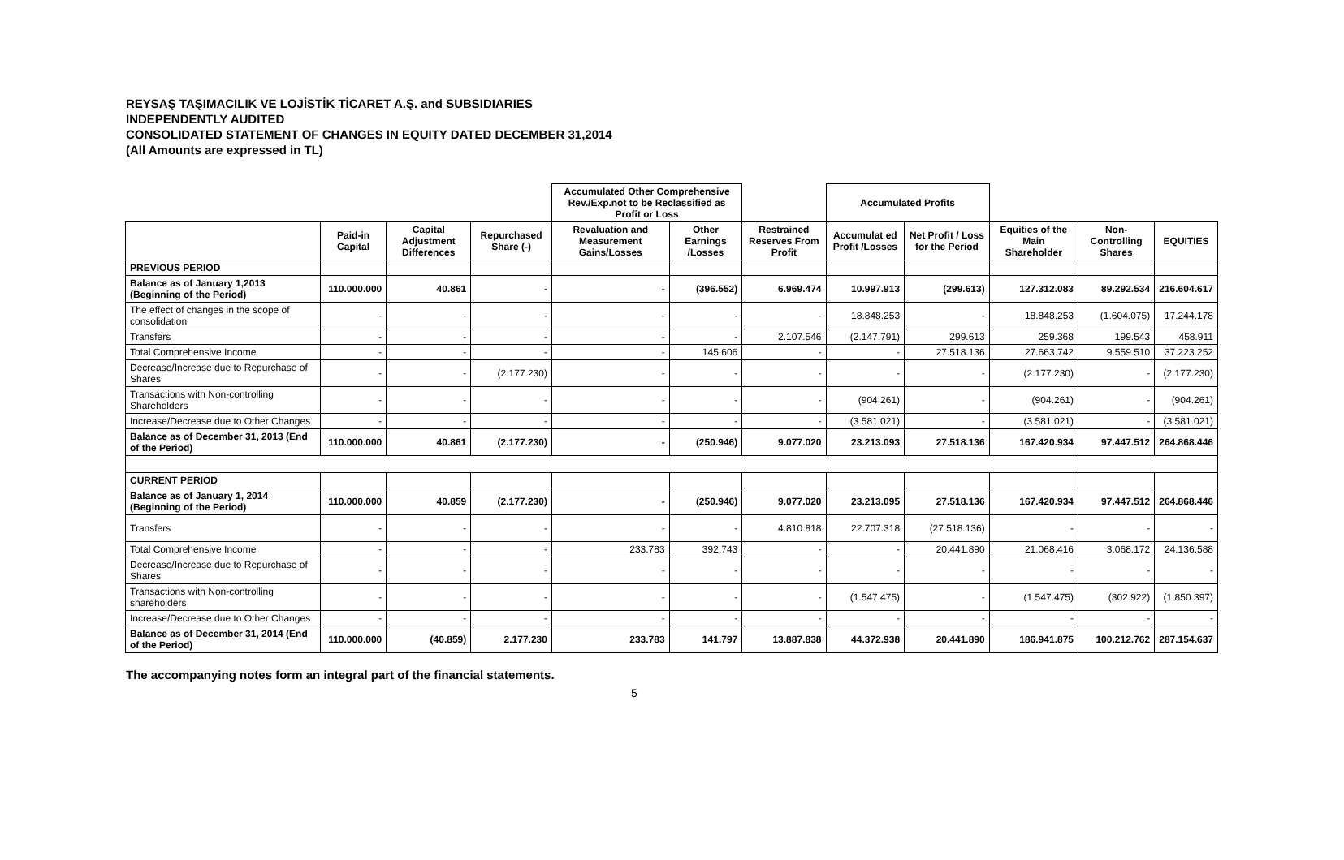REYSAŞ TAŞIMACILIK VE LOJİSTİK TİCARET A.Ş. and SUBSIDIARIES
INDEPENDENTLY AUDITED
CONSOLIDATED STATEMENT OF CHANGES IN EQUITY DATED DECEMBER 31,2014
(All Amounts are expressed in TL)
| | | | | Accumulated Other Comprehensive Rev./Exp.not to be Reclassified as Profit or Loss | | | Accumulated Profits | | | | |
| --- | --- | --- | --- | --- | --- | --- | --- | --- | --- | --- | --- |
| | Paid-in Capital | Capital Adjustment Differences | Repurchased Share (-) | Revaluation and Measurement Gains/Losses | Other Earnings /Losses | Restrained Reserves From Profit | Accumulat ed Profit /Losses | Net Profit / Loss for the Period | Equities of the Main Shareholder | Non-Controlling Shares | EQUITIES |
| PREVIOUS PERIOD | | | | | | | | | | | |
| Balance as of January 1,2013 (Beginning of the Period) | 110.000.000 | 40.861 | - | - | (396.552) | 6.969.474 | 10.997.913 | (299.613) | 127.312.083 | 89.292.534 | 216.604.617 |
| The effect of changes in the scope of consolidation | - | - | - | - | - | - | 18.848.253 | - | 18.848.253 | (1.604.075) | 17.244.178 |
| Transfers | - | - | - | - | - | 2.107.546 | (2.147.791) | 299.613 | 259.368 | 199.543 | 458.911 |
| Total Comprehensive Income | - | - | - | - | 145.606 | - | - | 27.518.136 | 27.663.742 | 9.559.510 | 37.223.252 |
| Decrease/Increase due to Repurchase of Shares | - | - | (2.177.230) | - | - | - | - | - | (2.177.230) | - | (2.177.230) |
| Transactions with Non-controlling Shareholders | - | - | - | - | - | - | (904.261) | - | (904.261) | - | (904.261) |
| Increase/Decrease due to Other Changes | - | - | - | - | - | - | (3.581.021) | - | (3.581.021) | - | (3.581.021) |
| Balance as of December 31, 2013 (End of the Period) | 110.000.000 | 40.861 | (2.177.230) | - | (250.946) | 9.077.020 | 23.213.093 | 27.518.136 | 167.420.934 | 97.447.512 | 264.868.446 |
| CURRENT PERIOD | | | | | | | | | | | |
| Balance as of January 1, 2014 (Beginning of the Period) | 110.000.000 | 40.859 | (2.177.230) | - | (250.946) | 9.077.020 | 23.213.095 | 27.518.136 | 167.420.934 | 97.447.512 | 264.868.446 |
| Transfers | - | - | - | - | - | 4.810.818 | 22.707.318 | (27.518.136) | - | - | - |
| Total Comprehensive Income | - | - | - | 233.783 | 392.743 | - | - | 20.441.890 | 21.068.416 | 3.068.172 | 24.136.588 |
| Decrease/Increase due to Repurchase of Shares | - | - | - | - | - | - | - | - | - | - | - |
| Transactions with Non-controlling shareholders | - | - | - | - | - | - | (1.547.475) | - | (1.547.475) | (302.922) | (1.850.397) |
| Increase/Decrease due to Other Changes | - | - | - | - | - | - | - | - | - | - | - |
| Balance as of December 31, 2014 (End of the Period) | 110.000.000 | (40.859) | 2.177.230 | 233.783 | 141.797 | 13.887.838 | 44.372.938 | 20.441.890 | 186.941.875 | 100.212.762 | 287.154.637 |
The accompanying notes form an integral part of the financial statements.
5